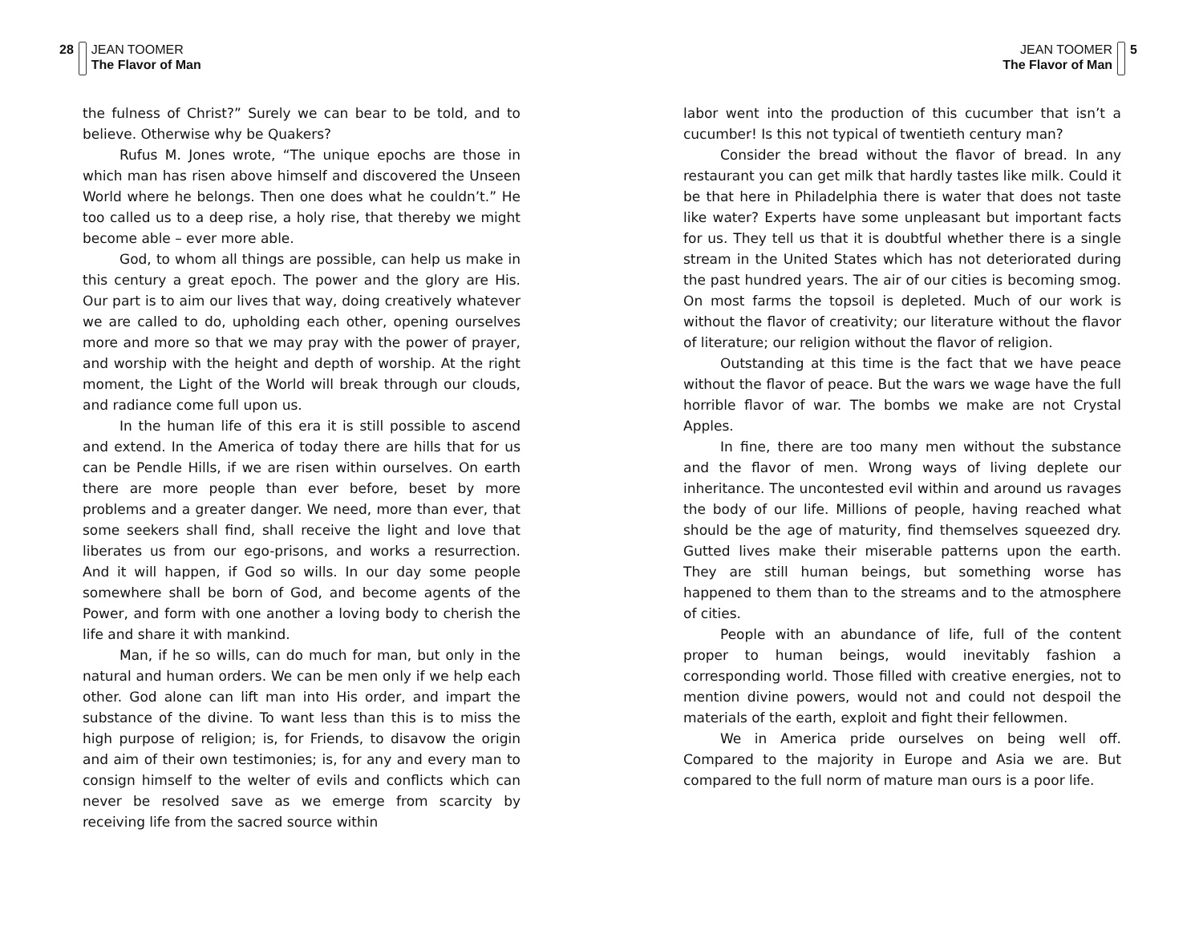28 JEAN TOOMER
The Flavor of Man
the fulness of Christ?” Surely we can bear to be told, and to believe. Otherwise why be Quakers?
Rufus M. Jones wrote, “The unique epochs are those in which man has risen above himself and discovered the Unseen World where he belongs. Then one does what he couldn’t.” He too called us to a deep rise, a holy rise, that thereby we might become able – ever more able.
God, to whom all things are possible, can help us make in this century a great epoch. The power and the glory are His. Our part is to aim our lives that way, doing creatively whatever we are called to do, upholding each other, opening ourselves more and more so that we may pray with the power of prayer, and worship with the height and depth of worship. At the right moment, the Light of the World will break through our clouds, and radiance come full upon us.
In the human life of this era it is still possible to ascend and extend. In the America of today there are hills that for us can be Pendle Hills, if we are risen within ourselves. On earth there are more people than ever before, beset by more problems and a greater danger. We need, more than ever, that some seekers shall find, shall receive the light and love that liberates us from our ego-prisons, and works a resurrection. And it will happen, if God so wills. In our day some people somewhere shall be born of God, and become agents of the Power, and form with one another a loving body to cherish the life and share it with mankind.
Man, if he so wills, can do much for man, but only in the natural and human orders. We can be men only if we help each other. God alone can lift man into His order, and impart the substance of the divine. To want less than this is to miss the high purpose of religion; is, for Friends, to disavow the origin and aim of their own testimonies; is, for any and every man to consign himself to the welter of evils and conflicts which can never be resolved save as we emerge from scarcity by receiving life from the sacred source within
JEAN TOOMER
The Flavor of Man
5
labor went into the production of this cucumber that isn’t a cucumber! Is this not typical of twentieth century man?
Consider the bread without the flavor of bread. In any restaurant you can get milk that hardly tastes like milk. Could it be that here in Philadelphia there is water that does not taste like water? Experts have some unpleasant but important facts for us. They tell us that it is doubtful whether there is a single stream in the United States which has not deteriorated during the past hundred years. The air of our cities is becoming smog. On most farms the topsoil is depleted. Much of our work is without the flavor of creativity; our literature without the flavor of literature; our religion without the flavor of religion.
Outstanding at this time is the fact that we have peace without the flavor of peace. But the wars we wage have the full horrible flavor of war. The bombs we make are not Crystal Apples.
In fine, there are too many men without the substance and the flavor of men. Wrong ways of living deplete our inheritance. The uncontested evil within and around us ravages the body of our life. Millions of people, having reached what should be the age of maturity, find themselves squeezed dry. Gutted lives make their miserable patterns upon the earth. They are still human beings, but something worse has happened to them than to the streams and to the atmosphere of cities.
People with an abundance of life, full of the content proper to human beings, would inevitably fashion a corresponding world. Those filled with creative energies, not to mention divine powers, would not and could not despoil the materials of the earth, exploit and fight their fellowmen.
We in America pride ourselves on being well off. Compared to the majority in Europe and Asia we are. But compared to the full norm of mature man ours is a poor life.